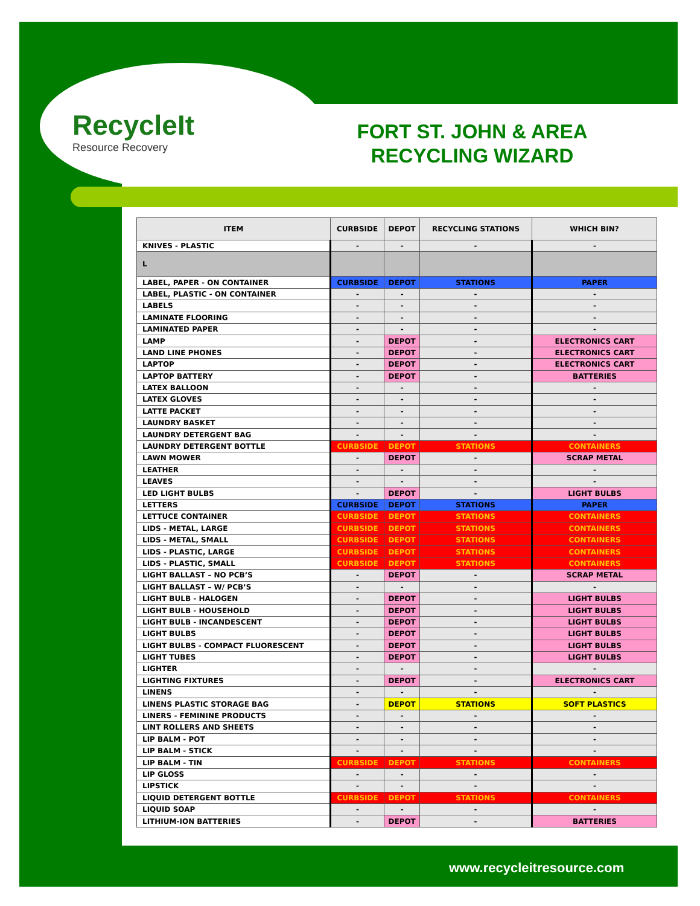RecycleIt
Resource Recovery
FORT ST. JOHN & AREA RECYCLING WIZARD
| ITEM | CURBSIDE | DEPOT | RECYCLING STATIONS | WHICH BIN? |
| --- | --- | --- | --- | --- |
| KNIVES - PLASTIC | - | - | - | - |
| L | | | | |
| LABEL, PAPER - ON CONTAINER | CURBSIDE | DEPOT | STATIONS | PAPER |
| LABEL, PLASTIC - ON CONTAINER | - | - | - | - |
| LABELS | - | - | - | - |
| LAMINATE FLOORING | - | - | - | - |
| LAMINATED PAPER | - | - | - | - |
| LAMP | - | DEPOT | - | ELECTRONICS CART |
| LAND LINE PHONES | - | DEPOT | - | ELECTRONICS CART |
| LAPTOP | - | DEPOT | - | ELECTRONICS CART |
| LAPTOP BATTERY | - | DEPOT | - | BATTERIES |
| LATEX BALLOON | - | - | - | - |
| LATEX GLOVES | - | - | - | - |
| LATTE PACKET | - | - | - | - |
| LAUNDRY BASKET | - | - | - | - |
| LAUNDRY DETERGENT BAG | - | - | - | - |
| LAUNDRY DETERGENT BOTTLE | CURBSIDE | DEPOT | STATIONS | CONTAINERS |
| LAWN MOWER | - | DEPOT | - | SCRAP METAL |
| LEATHER | - | - | - | - |
| LEAVES | - | - | - | - |
| LED LIGHT BULBS | - | DEPOT | - | LIGHT BULBS |
| LETTERS | CURBSIDE | DEPOT | STATIONS | PAPER |
| LETTUCE CONTAINER | CURBSIDE | DEPOT | STATIONS | CONTAINERS |
| LIDS - METAL, LARGE | CURBSIDE | DEPOT | STATIONS | CONTAINERS |
| LIDS - METAL, SMALL | CURBSIDE | DEPOT | STATIONS | CONTAINERS |
| LIDS - PLASTIC, LARGE | CURBSIDE | DEPOT | STATIONS | CONTAINERS |
| LIDS - PLASTIC, SMALL | CURBSIDE | DEPOT | STATIONS | CONTAINERS |
| LIGHT BALLAST – NO PCB’S | - | DEPOT | - | SCRAP METAL |
| LIGHT BALLAST – W/ PCB’S | - | - | - | - |
| LIGHT BULB - HALOGEN | - | DEPOT | - | LIGHT BULBS |
| LIGHT BULB - HOUSEHOLD | - | DEPOT | - | LIGHT BULBS |
| LIGHT BULB - INCANDESCENT | - | DEPOT | - | LIGHT BULBS |
| LIGHT BULBS | - | DEPOT | - | LIGHT BULBS |
| LIGHT BULBS - COMPACT FLUORESCENT | - | DEPOT | - | LIGHT BULBS |
| LIGHT TUBES | - | DEPOT | - | LIGHT BULBS |
| LIGHTER | - | - | - | - |
| LIGHTING FIXTURES | - | DEPOT | - | ELECTRONICS CART |
| LINENS | - | - | - | - |
| LINENS PLASTIC STORAGE BAG | - | DEPOT | STATIONS | SOFT PLASTICS |
| LINERS - FEMININE PRODUCTS | - | - | - | - |
| LINT ROLLERS AND SHEETS | - | - | - | - |
| LIP BALM - POT | - | - | - | - |
| LIP BALM - STICK | - | - | - | - |
| LIP BALM - TIN | CURBSIDE | DEPOT | STATIONS | CONTAINERS |
| LIP GLOSS | - | - | - | - |
| LIPSTICK | - | - | - | - |
| LIQUID DETERGENT BOTTLE | CURBSIDE | DEPOT | STATIONS | CONTAINERS |
| LIQUID SOAP | - | - | - | - |
| LITHIUM-ION BATTERIES | - | DEPOT | - | BATTERIES |
www.recycleitresource.com